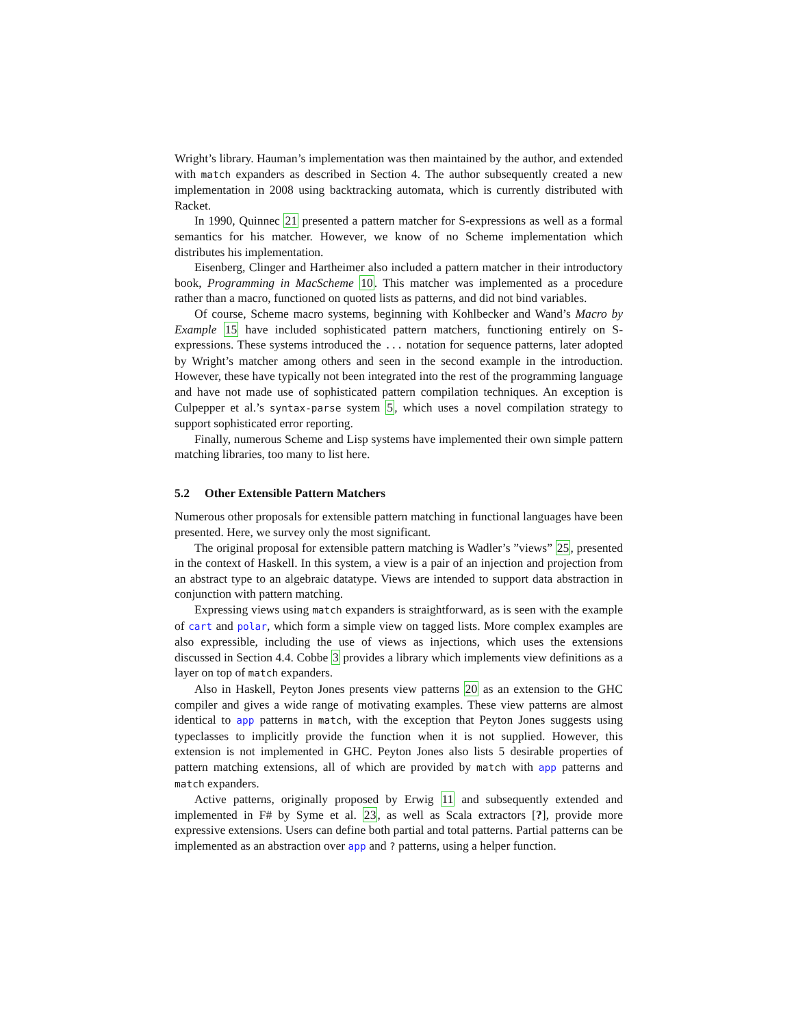Wright’s library. Hauman’s implementation was then maintained by the author, and extended with match expanders as described in Section 4. The author subsequently created a new implementation in 2008 using backtracking automata, which is currently distributed with Racket.
In 1990, Quinnec 21 presented a pattern matcher for S-expressions as well as a formal semantics for his matcher. However, we know of no Scheme implementation which distributes his implementation.
Eisenberg, Clinger and Hartheimer also included a pattern matcher in their introductory book, Programming in MacScheme 10. This matcher was implemented as a procedure rather than a macro, functioned on quoted lists as patterns, and did not bind variables.
Of course, Scheme macro systems, beginning with Kohlbecker and Wand’s Macro by Example 15 have included sophisticated pattern matchers, functioning entirely on S-expressions. These systems introduced the ... notation for sequence patterns, later adopted by Wright’s matcher among others and seen in the second example in the introduction. However, these have typically not been integrated into the rest of the programming language and have not made use of sophisticated pattern compilation techniques. An exception is Culpepper et al.’s syntax-parse system 5, which uses a novel compilation strategy to support sophisticated error reporting.
Finally, numerous Scheme and Lisp systems have implemented their own simple pattern matching libraries, too many to list here.
5.2 Other Extensible Pattern Matchers
Numerous other proposals for extensible pattern matching in functional languages have been presented. Here, we survey only the most significant.
The original proposal for extensible pattern matching is Wadler’s ”views” 25, presented in the context of Haskell. In this system, a view is a pair of an injection and projection from an abstract type to an algebraic datatype. Views are intended to support data abstraction in conjunction with pattern matching.
Expressing views using match expanders is straightforward, as is seen with the example of cart and polar, which form a simple view on tagged lists. More complex examples are also expressible, including the use of views as injections, which uses the extensions discussed in Section 4.4. Cobbe 3 provides a library which implements view definitions as a layer on top of match expanders.
Also in Haskell, Peyton Jones presents view patterns 20 as an extension to the GHC compiler and gives a wide range of motivating examples. These view patterns are almost identical to app patterns in match, with the exception that Peyton Jones suggests using typeclasses to implicitly provide the function when it is not supplied. However, this extension is not implemented in GHC. Peyton Jones also lists 5 desirable properties of pattern matching extensions, all of which are provided by match with app patterns and match expanders.
Active patterns, originally proposed by Erwig 11 and subsequently extended and implemented in F# by Syme et al. 23, as well as Scala extractors [?], provide more expressive extensions. Users can define both partial and total patterns. Partial patterns can be implemented as an abstraction over app and ? patterns, using a helper function.